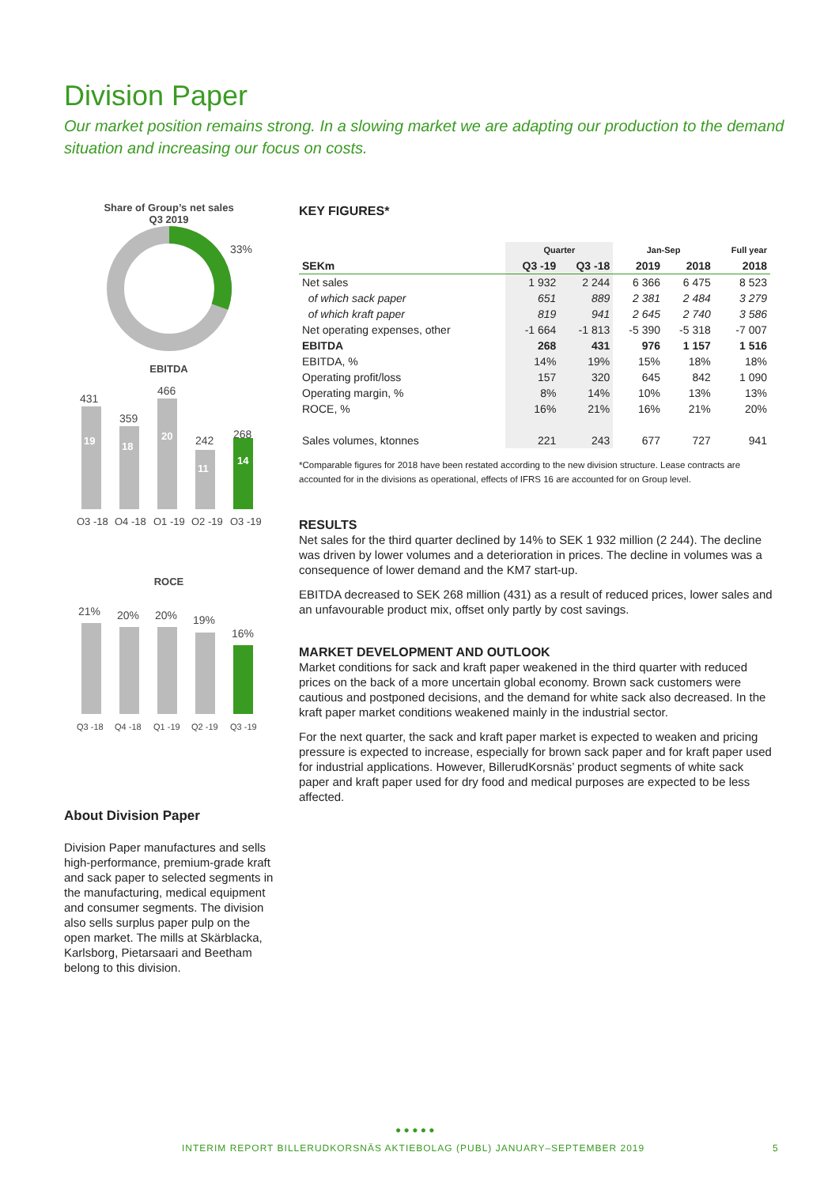Division Paper
Our market position remains strong. In a slowing market we are adapting our production to the demand situation and increasing our focus on costs.
Share of Group’s net sales
Q3 2019
33%
EBITDA
431
359
466
242
268
Q3 -18
Q4 -18
Q1 -19
Q2 -19
Q3 -19
19
18
20
11
14
ROCE
21%
20%
20%
19%
16%
Q3 -18
Q4 -18
Q1 -19
Q2 -19
Q3 -19
About Division Paper
Division Paper manufactures and sells high-performance, premium-grade kraft and sack paper to selected segments in the manufacturing, medical equipment and consumer segments. The division also sells surplus paper pulp on the open market. The mills at Skärblacka, Karlsborg, Pietarsaari and Beetham belong to this division.
KEY FIGURES*
| | Quarter | | Jan-Sep | | Full year |
| --- | --- | --- | --- | --- | --- |
| SEKm | Q3 -19 | Q3 -18 | 2019 | 2018 | 2018 |
| Net sales | 1 932 | 2 244 | 6 366 | 6 475 | 8 523 |
| of which sack paper | 651 | 889 | 2 381 | 2 484 | 3 279 |
| of which kraft paper | 819 | 941 | 2 645 | 2 740 | 3 586 |
| Net operating expenses, other | -1 664 | -1 813 | -5 390 | -5 318 | -7 007 |
| EBITDA | 268 | 431 | 976 | 1 157 | 1 516 |
| EBITDA, % | 14% | 19% | 15% | 18% | 18% |
| Operating profit/loss | 157 | 320 | 645 | 842 | 1 090 |
| Operating margin, % | 8% | 14% | 10% | 13% | 13% |
| ROCE, % | 16% | 21% | 16% | 21% | 20% |
| Sales volumes, ktonnes | 221 | 243 | 677 | 727 | 941 |
*Comparable figures for 2018 have been restated according to the new division structure. Lease contracts are accounted for in the divisions as operational, effects of IFRS 16 are accounted for on Group level.
RESULTS
Net sales for the third quarter declined by 14% to SEK 1 932 million (2 244). The decline was driven by lower volumes and a deterioration in prices. The decline in volumes was a consequence of lower demand and the KM7 start-up.
EBITDA decreased to SEK 268 million (431) as a result of reduced prices, lower sales and an unfavourable product mix, offset only partly by cost savings.
MARKET DEVELOPMENT AND OUTLOOK
Market conditions for sack and kraft paper weakened in the third quarter with reduced prices on the back of a more uncertain global economy. Brown sack customers were cautious and postponed decisions, and the demand for white sack also decreased. In the kraft paper market conditions weakened mainly in the industrial sector.
For the next quarter, the sack and kraft paper market is expected to weaken and pricing pressure is expected to increase, especially for brown sack paper and for kraft paper used for industrial applications. However, BillerudKorsnäs’ product segments of white sack paper and kraft paper used for dry food and medical purposes are expected to be less affected.
● ● ● ● ●
INTERIM REPORT BILLERUDKORSNÄS AKTIEBOLAG (PUBL) JANUARY–SEPTEMBER 2019
5